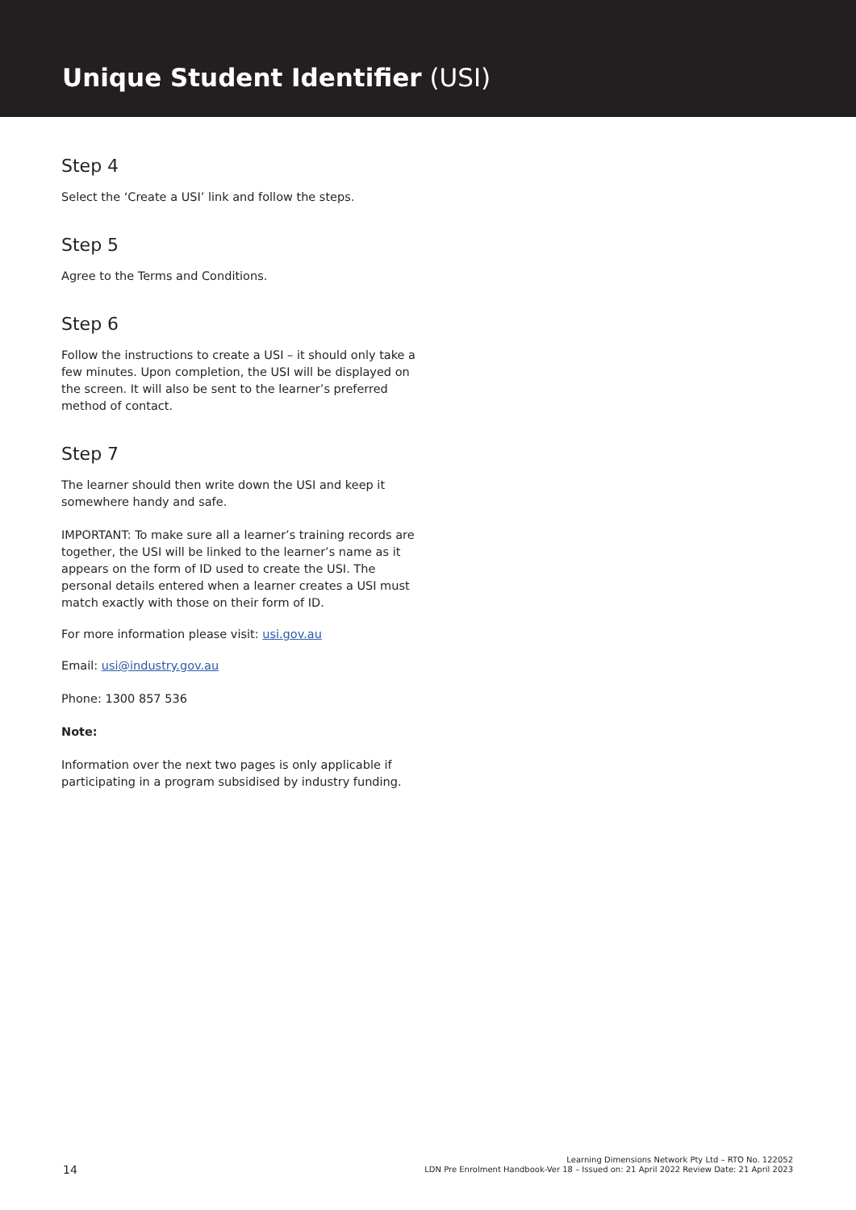Unique Student Identifier (USI)
Step 4
Select the ‘Create a USI’ link and follow the steps.
Step 5
Agree to the Terms and Conditions.
Step 6
Follow the instructions to create a USI – it should only take a few minutes. Upon completion, the USI will be displayed on the screen. It will also be sent to the learner’s preferred method of contact.
Step 7
The learner should then write down the USI and keep it somewhere handy and safe.
IMPORTANT: To make sure all a learner’s training records are together, the USI will be linked to the learner’s name as it appears on the form of ID used to create the USI. The personal details entered when a learner creates a USI must match exactly with those on their form of ID.
For more information please visit: usi.gov.au
Email: usi@industry.gov.au
Phone: 1300 857 536
Note:
Information over the next two pages is only applicable if participating in a program subsidised by industry funding.
14
Learning Dimensions Network Pty Ltd – RTO No. 122052
LDN Pre Enrolment Handbook-Ver 18 – Issued on: 21 April 2022 Review Date: 21 April 2023